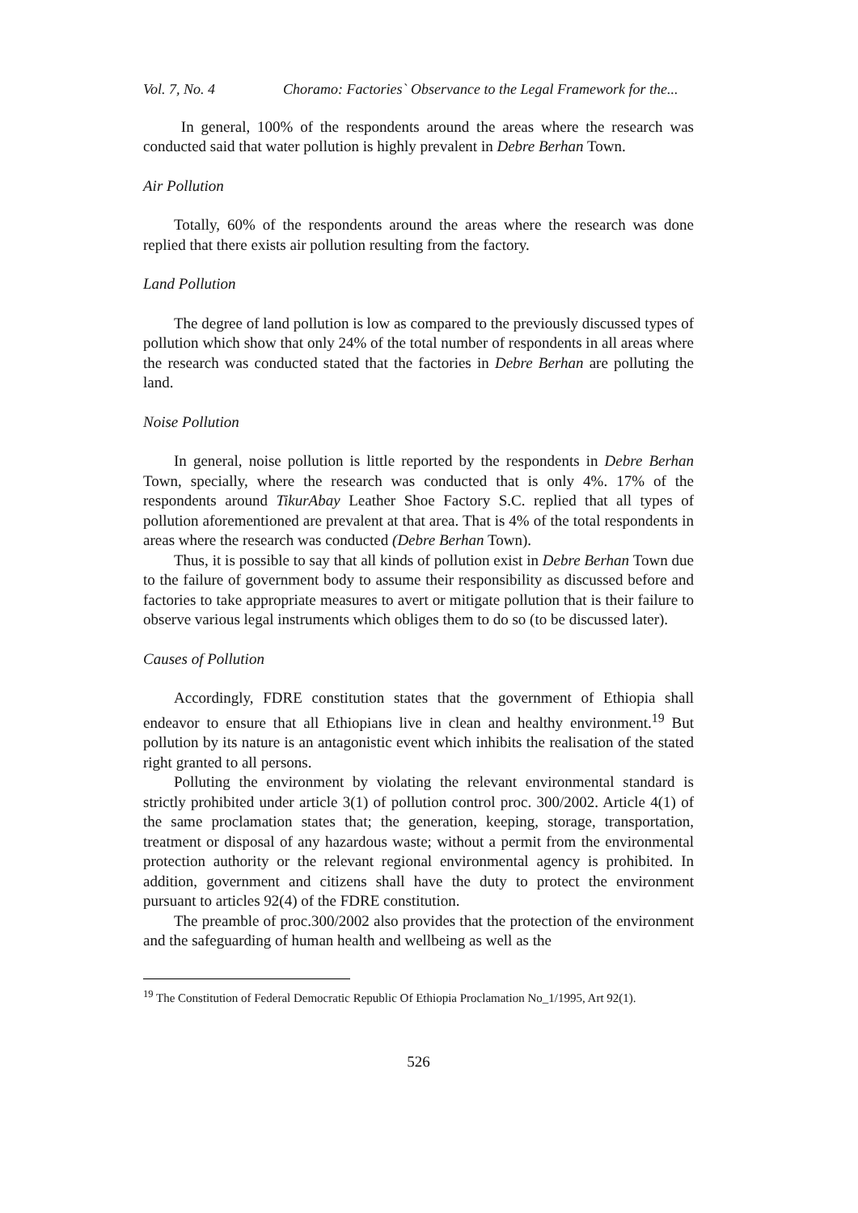Vol. 7, No. 4 Choramo: Factories` Observance to the Legal Framework for the...
In general, 100% of the respondents around the areas where the research was conducted said that water pollution is highly prevalent in Debre Berhan Town.
Air Pollution
Totally, 60% of the respondents around the areas where the research was done replied that there exists air pollution resulting from the factory.
Land Pollution
The degree of land pollution is low as compared to the previously discussed types of pollution which show that only 24% of the total number of respondents in all areas where the research was conducted stated that the factories in Debre Berhan are polluting the land.
Noise Pollution
In general, noise pollution is little reported by the respondents in Debre Berhan Town, specially, where the research was conducted that is only 4%. 17% of the respondents around TikurAbay Leather Shoe Factory S.C. replied that all types of pollution aforementioned are prevalent at that area. That is 4% of the total respondents in areas where the research was conducted (Debre Berhan Town).
Thus, it is possible to say that all kinds of pollution exist in Debre Berhan Town due to the failure of government body to assume their responsibility as discussed before and factories to take appropriate measures to avert or mitigate pollution that is their failure to observe various legal instruments which obliges them to do so (to be discussed later).
Causes of Pollution
Accordingly, FDRE constitution states that the government of Ethiopia shall endeavor to ensure that all Ethiopians live in clean and healthy environment.<sup>19</sup> But pollution by its nature is an antagonistic event which inhibits the realisation of the stated right granted to all persons.
Polluting the environment by violating the relevant environmental standard is strictly prohibited under article 3(1) of pollution control proc. 300/2002. Article 4(1) of the same proclamation states that; the generation, keeping, storage, transportation, treatment or disposal of any hazardous waste; without a permit from the environmental protection authority or the relevant regional environmental agency is prohibited. In addition, government and citizens shall have the duty to protect the environment pursuant to articles 92(4) of the FDRE constitution.
The preamble of proc.300/2002 also provides that the protection of the environment and the safeguarding of human health and wellbeing as well as the
<sup>19</sup> The Constitution of Federal Democratic Republic Of Ethiopia Proclamation No_1/1995, Art 92(1).
526